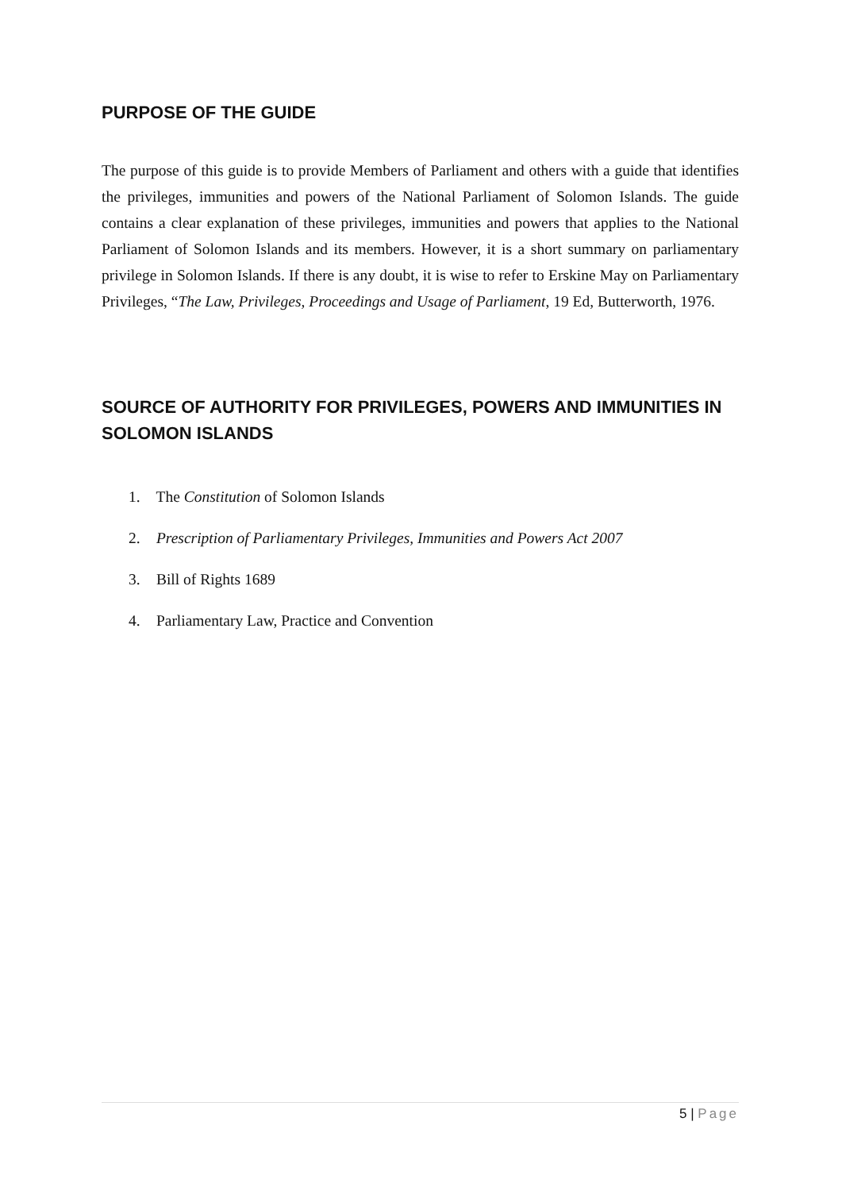PURPOSE OF THE GUIDE
The purpose of this guide is to provide Members of Parliament and others with a guide that identifies the privileges, immunities and powers of the National Parliament of Solomon Islands. The guide contains a clear explanation of these privileges, immunities and powers that applies to the National Parliament of Solomon Islands and its members. However, it is a short summary on parliamentary privilege in Solomon Islands. If there is any doubt, it is wise to refer to Erskine May on Parliamentary Privileges, “The Law, Privileges, Proceedings and Usage of Parliament, 19 Ed, Butterworth, 1976.
SOURCE OF AUTHORITY FOR PRIVILEGES, POWERS AND IMMUNITIES IN SOLOMON ISLANDS
1. The Constitution of Solomon Islands
2. Prescription of Parliamentary Privileges, Immunities and Powers Act 2007
3. Bill of Rights 1689
4. Parliamentary Law, Practice and Convention
5 | Page